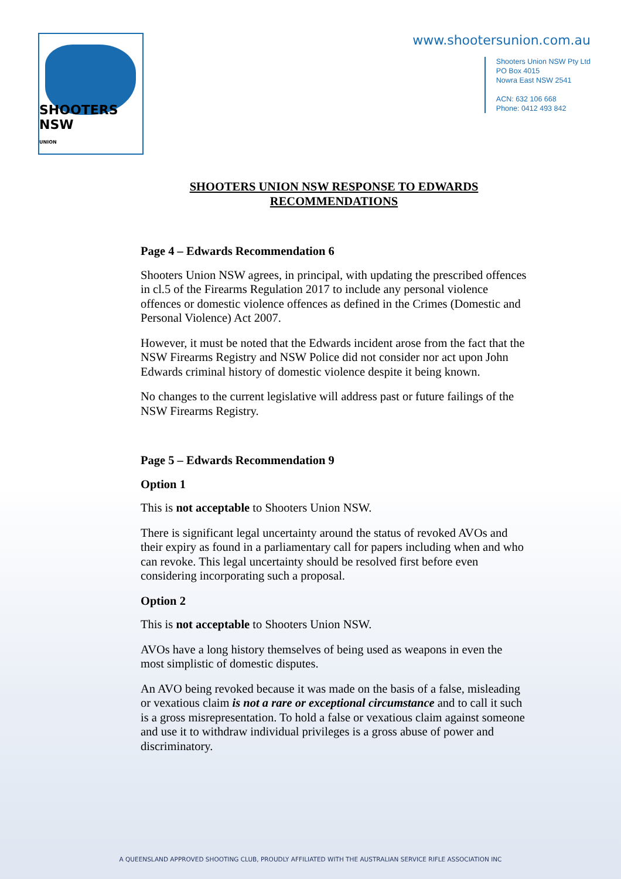SHOOTERS NSW
UNION
www.shootersunion.com.au
Shooters Union NSW Pty Ltd
PO Box 4015
Nowra East NSW 2541
ACN: 632 106 668
Phone: 0412 493 842
SHOOTERS UNION NSW RESPONSE TO EDWARDS
RECOMMENDATIONS
Page 4 – Edwards Recommendation 6
Shooters Union NSW agrees, in principal, with updating the prescribed offences in cl.5 of the Firearms Regulation 2017 to include any personal violence offences or domestic violence offences as defined in the Crimes (Domestic and Personal Violence) Act 2007.
However, it must be noted that the Edwards incident arose from the fact that the NSW Firearms Registry and NSW Police did not consider nor act upon John Edwards criminal history of domestic violence despite it being known.
No changes to the current legislative will address past or future failings of the NSW Firearms Registry.
Page 5 – Edwards Recommendation 9
Option 1
This is not acceptable to Shooters Union NSW.
There is significant legal uncertainty around the status of revoked AVOs and their expiry as found in a parliamentary call for papers including when and who can revoke. This legal uncertainty should be resolved first before even considering incorporating such a proposal.
Option 2
This is not acceptable to Shooters Union NSW.
AVOs have a long history themselves of being used as weapons in even the most simplistic of domestic disputes.
An AVO being revoked because it was made on the basis of a false, misleading or vexatious claim is not a rare or exceptional circumstance and to call it such is a gross misrepresentation. To hold a false or vexatious claim against someone and use it to withdraw individual privileges is a gross abuse of power and discriminatory.
A QUEENSLAND APPROVED SHOOTING CLUB, PROUDLY AFFILIATED WITH THE AUSTRALIAN SERVICE RIFLE ASSOCIATION INC